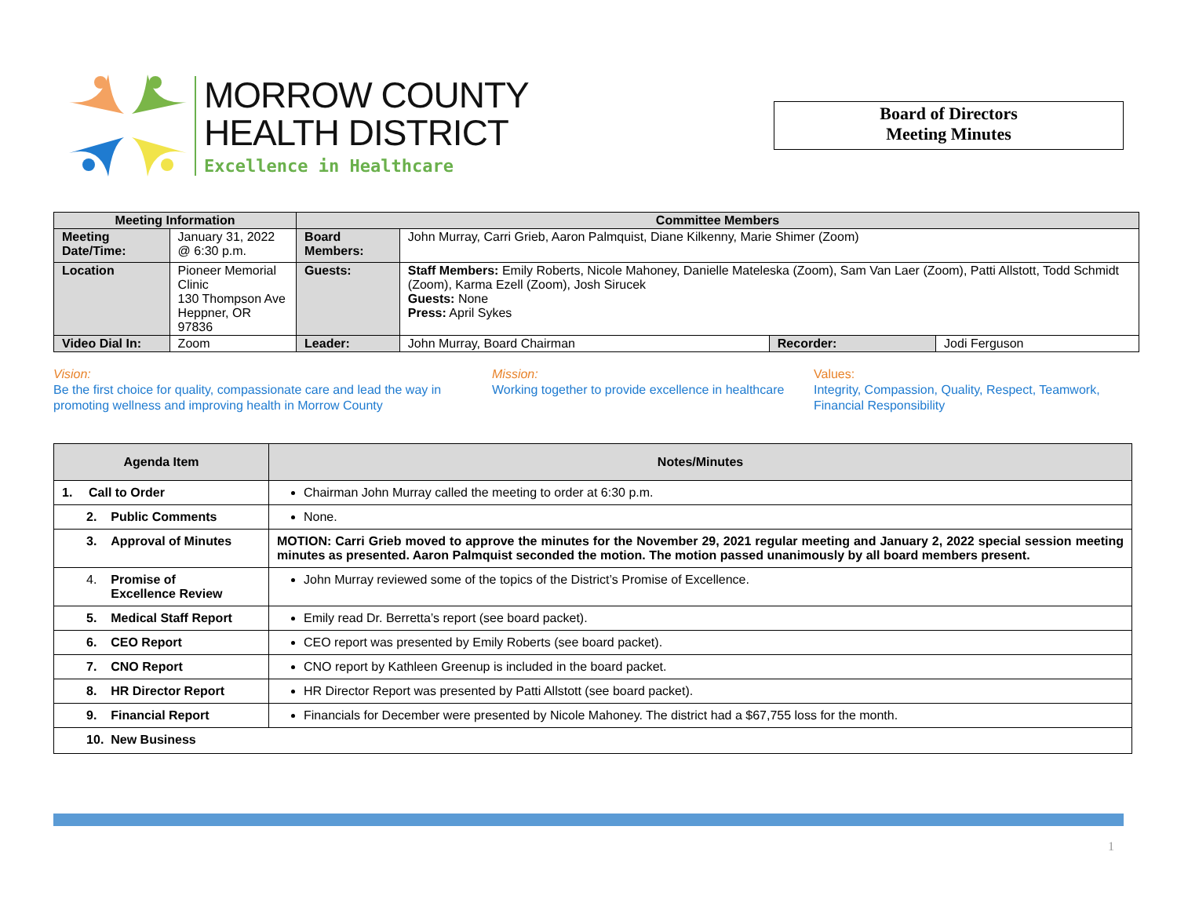MORROW COUNTY
HEALTH DISTRICT
Excellence in Healthcare
Board of Directors
Meeting Minutes
| Meeting Information | | Committee Members | | | |
| --- | --- | --- | --- | --- | --- |
| Meeting Date/Time: | January 31, 2022 @ 6:30 p.m. | Board Members: | John Murray, Carri Grieb, Aaron Palmquist, Diane Kilkenny, Marie Shimer (Zoom) | | |
| Location | Pioneer Memorial Clinic 130 Thompson Ave Heppner, OR 97836 | Guests: | Staff Members: Emily Roberts, Nicole Mahoney, Danielle Mateleska (Zoom), Sam Van Laer (Zoom), Patti Allstott, Todd Schmidt (Zoom), Karma Ezell (Zoom), Josh Sirucek Guests: None Press: April Sykes | | |
| Video Dial In: | Zoom | Leader: | John Murray, Board Chairman | Recorder: | Jodi Ferguson |
Vision:
Be the first choice for quality, compassionate care and lead the way in promoting wellness and improving health in Morrow County
Mission:
Working together to provide excellence in healthcare
Values:
Integrity, Compassion, Quality, Respect, Teamwork, Financial Responsibility
| Agenda Item | Notes/Minutes |
| --- | --- |
| 1. Call to Order | Chairman John Murray called the meeting to order at 6:30 p.m. |
| 2. Public Comments | None. |
| 3. Approval of Minutes | MOTION: Carri Grieb moved to approve the minutes for the November 29, 2021 regular meeting and January 2, 2022 special session meeting minutes as presented. Aaron Palmquist seconded the motion. The motion passed unanimously by all board members present. |
| 4. Promise of Excellence Review | John Murray reviewed some of the topics of the District’s Promise of Excellence. |
| 5. Medical Staff Report | Emily read Dr. Berretta’s report (see board packet). |
| 6. CEO Report | CEO report was presented by Emily Roberts (see board packet). |
| 7. CNO Report | CNO report by Kathleen Greenup is included in the board packet. |
| 8. HR Director Report | HR Director Report was presented by Patti Allstott (see board packet). |
| 9. Financial Report | Financials for December were presented by Nicole Mahoney. The district had a $67,755 loss for the month. |
| 10. New Business | |
1